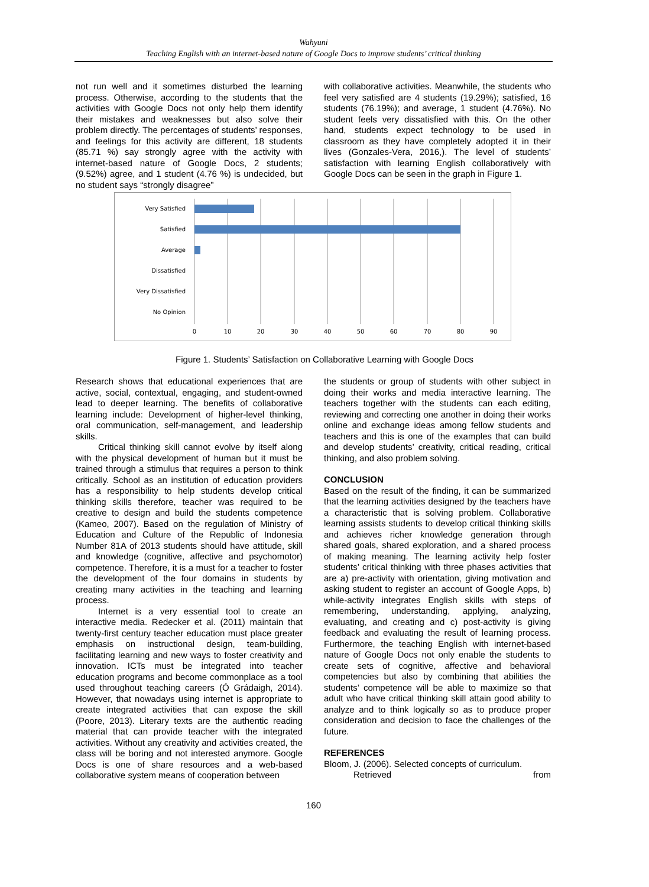Wahyuni
Teaching English with an internet-based nature of Google Docs to improve students’ critical thinking
not run well and it sometimes disturbed the learning process. Otherwise, according to the students that the activities with Google Docs not only help them identify their mistakes and weaknesses but also solve their problem directly. The percentages of students’ responses, and feelings for this activity are different, 18 students (85.71 %) say strongly agree with the activity with internet-based nature of Google Docs, 2 students; (9.52%) agree, and 1 student (4.76 %) is undecided, but no student says “strongly disagree”
with collaborative activities. Meanwhile, the students who feel very satisfied are 4 students (19.29%); satisfied, 16 students (76.19%); and average, 1 student (4.76%). No student feels very dissatisfied with this. On the other hand, students expect technology to be used in classroom as they have completely adopted it in their lives (Gonzales-Vera, 2016,). The level of students’ satisfaction with learning English collaboratively with Google Docs can be seen in the graph in Figure 1.
0
10
20
30
40
50
60
70
80
90
Very Satisfied
Satisfied
Average
Dissatisfied
Very Dissatisfied
No Opinion
Figure 1. Students’ Satisfaction on Collaborative Learning with Google Docs
Research shows that educational experiences that are active, social, contextual, engaging, and student-owned lead to deeper learning. The benefits of collaborative learning include: Development of higher-level thinking, oral communication, self-management, and leadership skills.
Critical thinking skill cannot evolve by itself along with the physical development of human but it must be trained through a stimulus that requires a person to think critically. School as an institution of education providers has a responsibility to help students develop critical thinking skills therefore, teacher was required to be creative to design and build the students competence (Kameo, 2007). Based on the regulation of Ministry of Education and Culture of the Republic of Indonesia Number 81A of 2013 students should have attitude, skill and knowledge (cognitive, affective and psychomotor) competence. Therefore, it is a must for a teacher to foster the development of the four domains in students by creating many activities in the teaching and learning process.
Internet is a very essential tool to create an interactive media. Redecker et al. (2011) maintain that twenty-first century teacher education must place greater emphasis on instructional design, team-building, facilitating learning and new ways to foster creativity and innovation. ICTs must be integrated into teacher education programs and become commonplace as a tool used throughout teaching careers (Ó Grádaigh, 2014). However, that nowadays using internet is appropriate to create integrated activities that can expose the skill (Poore, 2013). Literary texts are the authentic reading material that can provide teacher with the integrated activities. Without any creativity and activities created, the class will be boring and not interested anymore. Google Docs is one of share resources and a web-based collaborative system means of cooperation between
the students or group of students with other subject in doing their works and media interactive learning. The teachers together with the students can each editing, reviewing and correcting one another in doing their works online and exchange ideas among fellow students and teachers and this is one of the examples that can build and develop students’ creativity, critical reading, critical thinking, and also problem solving.
CONCLUSION
Based on the result of the finding, it can be summarized that the learning activities designed by the teachers have a characteristic that is solving problem. Collaborative learning assists students to develop critical thinking skills and achieves richer knowledge generation through shared goals, shared exploration, and a shared process of making meaning. The learning activity help foster students’ critical thinking with three phases activities that are a) pre-activity with orientation, giving motivation and asking student to register an account of Google Apps, b) while-activity integrates English skills with steps of remembering, understanding, applying, analyzing, evaluating, and creating and c) post-activity is giving feedback and evaluating the result of learning process. Furthermore, the teaching English with internet-based nature of Google Docs not only enable the students to create sets of cognitive, affective and behavioral competencies but also by combining that abilities the students’ competence will be able to maximize so that adult who have critical thinking skill attain good ability to analyze and to think logically so as to produce proper consideration and decision to face the challenges of the future.
REFERENCES
Bloom, J. (2006). Selected concepts of curriculum.
Retrieved from
160